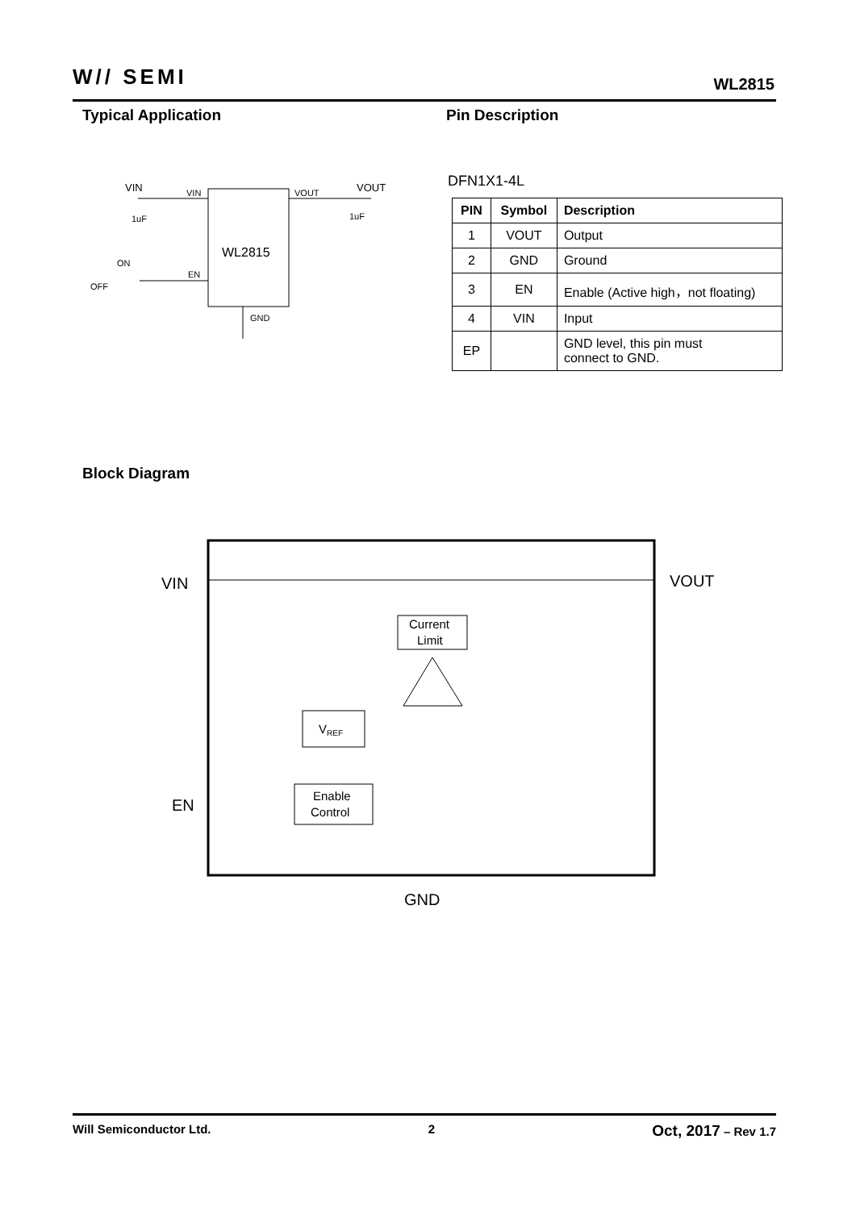W// SEMI WL2815
Typical Application Pin Description
WL2815
VIN
VIN
VOUT
VOUT
1uF
1uF
ON
OFF
EN
GND
DFN1X1-4L
| PIN | Symbol | Description |
| --- | --- | --- |
| 1 | VOUT | Output |
| 2 | GND | Ground |
| 3 | EN | Enable (Active high，not floating) |
| 4 | VIN | Input |
| EP | | GND level, this pin must connect to GND. |
Block Diagram
VIN
VOUT
EN
GND
Current
Limit
VREF
Enable
Control
Will Semiconductor Ltd. 2 Oct, 2017 – Rev 1.7